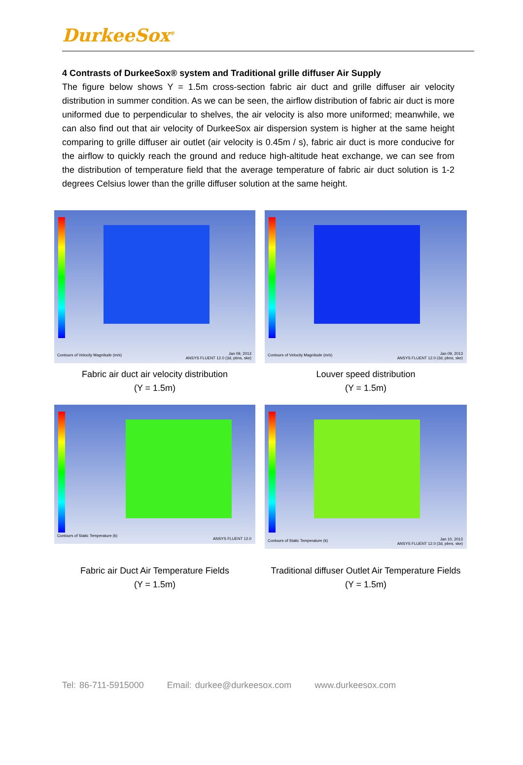DurkeeSox<sup>®</sup>
4 Contrasts of DurkeeSox® system and Traditional grille diffuser Air Supply
The figure below shows Y = 1.5m cross-section fabric air duct and grille diffuser air velocity distribution in summer condition. As we can be seen, the airflow distribution of fabric air duct is more uniformed due to perpendicular to shelves, the air velocity is also more uniformed; meanwhile, we can also find out that air velocity of DurkeeSox air dispersion system is higher at the same height comparing to grille diffuser air outlet (air velocity is 0.45m / s), fabric air duct is more conducive for the airflow to quickly reach the ground and reduce high-altitude heat exchange, we can see from the distribution of temperature field that the average temperature of fabric air duct solution is 1-2 degrees Celsius lower than the grille diffuser solution at the same height.
Contours of Velocity Magnitude (m/s)
Jan 09, 2013
ANSYS FLUENT 12.0 (3d, pbns, ske)
Fabric air duct air velocity distribution
(Y = 1.5m)
Contours of Velocity Magnitude (m/s)
Jan 09, 2013
ANSYS FLUENT 12.0 (3d, pbns, ske)
Louver speed distribution
(Y = 1.5m)
Contours of Static Temperature (k)
ANSYS FLUENT 12.0
Fabric air Duct Air Temperature Fields
(Y = 1.5m)
Contours of Static Temperature (k)
Jan 10, 2013
ANSYS FLUENT 12.0 (3d, pbns, ske)
Traditional diffuser Outlet Air Temperature Fields
(Y = 1.5m)
Tel: 86-711-5915000 Email: durkee@durkeesox.com www.durkeesox.com